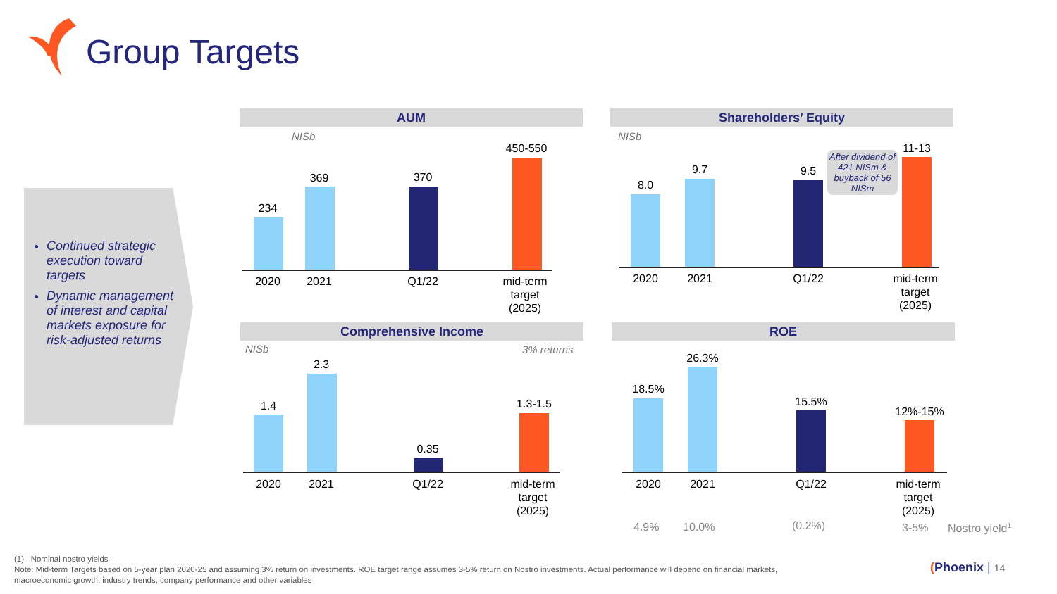Group Targets
Continued strategic execution toward targets
Dynamic management of interest and capital markets exposure for risk-adjusted returns
AUM
NISb
234
369 370
450-550
2020 2021 Q1/22
mid-term target (2025)
Shareholders’ Equity
NISb
8.0
9.7 9.5
11-13
After dividend of 421 NISm & buyback of 56 NISm
2020 2021 Q1/22
mid-term target (2025)
Comprehensive Income
NISb 3% returns
1.4
2.3
0.35
1.3-1.5
2020 2021 Q1/22
mid-term target (2025)
ROE
18.5%
26.3%
15.5%
12%-15%
2020 2021 Q1/22
mid-term target (2025)
4.9% 10.0% (0.2%) 3-5% Nostro yield<sup>1</sup>
(1) Nominal nostro yields
Note: Mid-term Targets based on 5-year plan 2020-25 and assuming 3% return on investments. ROE target range assumes 3-5% return on Nostro investments. Actual performance will depend on financial markets, macroeconomic growth, industry trends, company performance and other variables
(Phoenix | 14